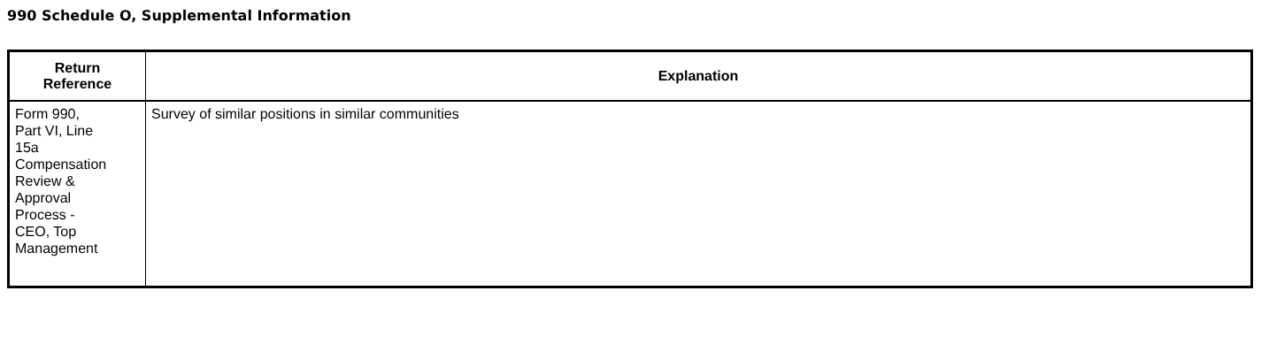990 Schedule O, Supplemental Information
| Return Reference | Explanation |
| --- | --- |
| Form 990, Part VI, Line 15a Compensation Review & Approval Process - CEO, Top Management | Survey of similar positions in similar communities |